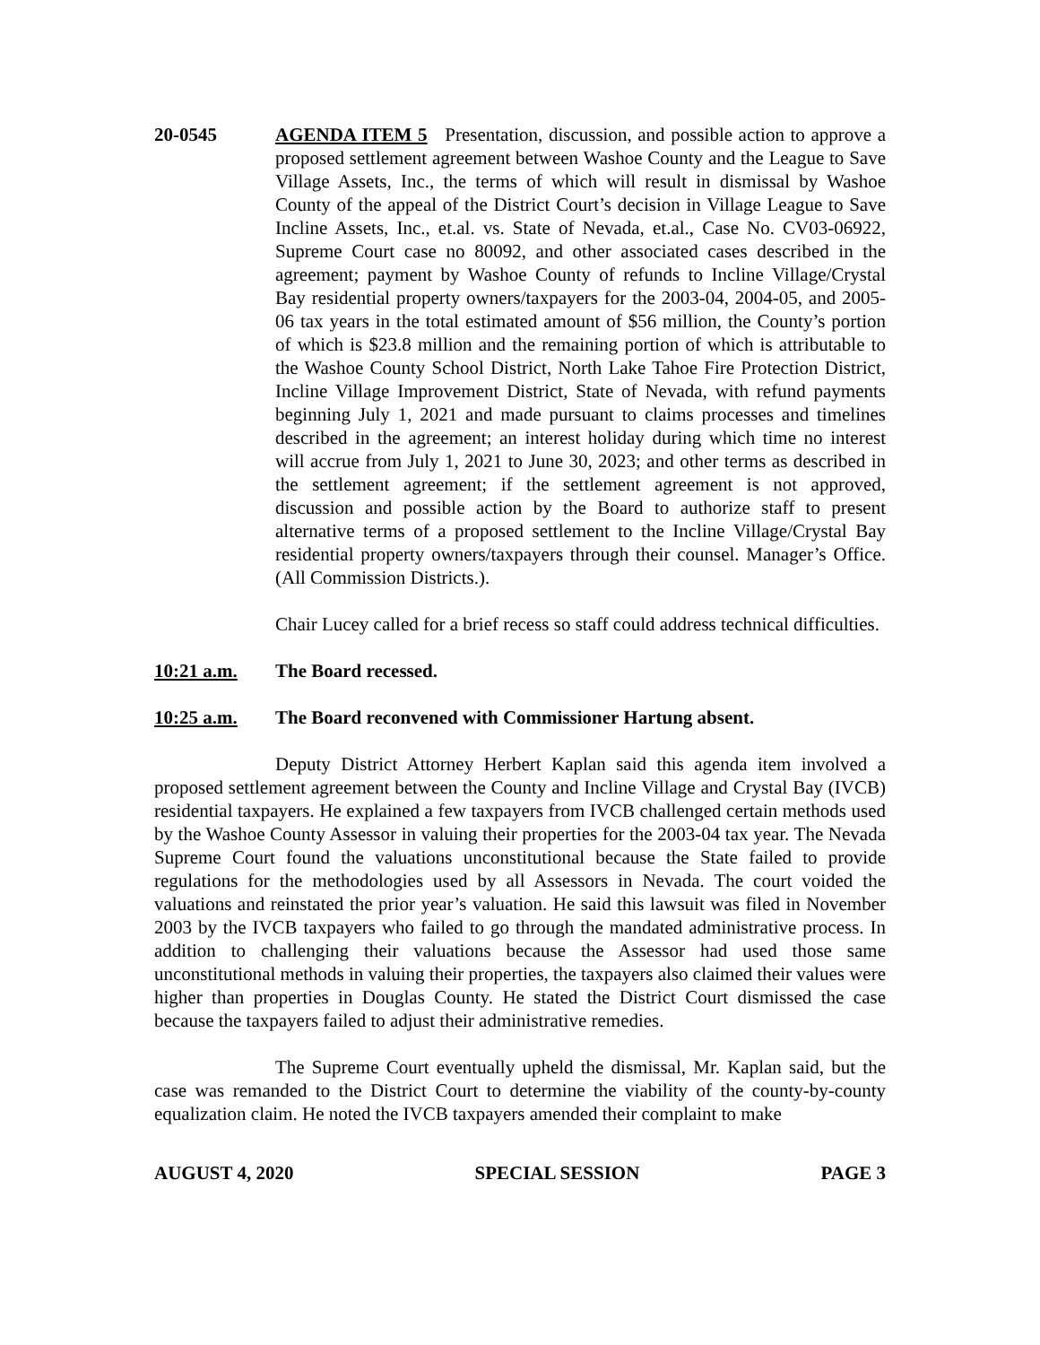20-0545 AGENDA ITEM 5 Presentation, discussion, and possible action to approve a proposed settlement agreement between Washoe County and the League to Save Village Assets, Inc., the terms of which will result in dismissal by Washoe County of the appeal of the District Court’s decision in Village League to Save Incline Assets, Inc., et.al. vs. State of Nevada, et.al., Case No. CV03-06922, Supreme Court case no 80092, and other associated cases described in the agreement; payment by Washoe County of refunds to Incline Village/Crystal Bay residential property owners/taxpayers for the 2003-04, 2004-05, and 2005-06 tax years in the total estimated amount of $56 million, the County’s portion of which is $23.8 million and the remaining portion of which is attributable to the Washoe County School District, North Lake Tahoe Fire Protection District, Incline Village Improvement District, State of Nevada, with refund payments beginning July 1, 2021 and made pursuant to claims processes and timelines described in the agreement; an interest holiday during which time no interest will accrue from July 1, 2021 to June 30, 2023; and other terms as described in the settlement agreement; if the settlement agreement is not approved, discussion and possible action by the Board to authorize staff to present alternative terms of a proposed settlement to the Incline Village/Crystal Bay residential property owners/taxpayers through their counsel. Manager’s Office. (All Commission Districts.).
Chair Lucey called for a brief recess so staff could address technical difficulties.
10:21 a.m. The Board recessed.
10:25 a.m. The Board reconvened with Commissioner Hartung absent.
Deputy District Attorney Herbert Kaplan said this agenda item involved a proposed settlement agreement between the County and Incline Village and Crystal Bay (IVCB) residential taxpayers. He explained a few taxpayers from IVCB challenged certain methods used by the Washoe County Assessor in valuing their properties for the 2003-04 tax year. The Nevada Supreme Court found the valuations unconstitutional because the State failed to provide regulations for the methodologies used by all Assessors in Nevada. The court voided the valuations and reinstated the prior year’s valuation. He said this lawsuit was filed in November 2003 by the IVCB taxpayers who failed to go through the mandated administrative process. In addition to challenging their valuations because the Assessor had used those same unconstitutional methods in valuing their properties, the taxpayers also claimed their values were higher than properties in Douglas County. He stated the District Court dismissed the case because the taxpayers failed to adjust their administrative remedies.
The Supreme Court eventually upheld the dismissal, Mr. Kaplan said, but the case was remanded to the District Court to determine the viability of the county-by-county equalization claim. He noted the IVCB taxpayers amended their complaint to make
AUGUST 4, 2020 SPECIAL SESSION PAGE 3